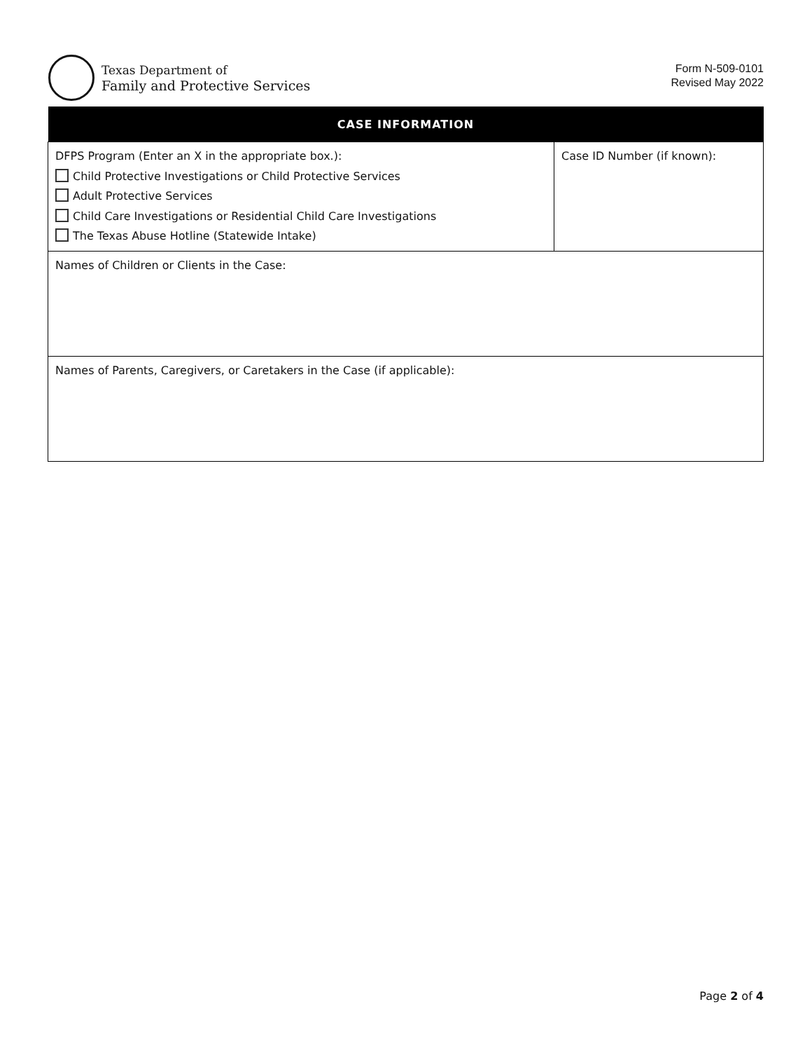Texas Department of
Family and Protective Services
Form N-509-0101
Revised May 2022
| CASE INFORMATION | |
| --- | --- |
| DFPS Program (Enter an X in the appropriate box.): Child Protective Investigations or Child Protective Services Adult Protective Services Child Care Investigations or Residential Child Care Investigations The Texas Abuse Hotline (Statewide Intake) | Case ID Number (if known): |
| Names of Children or Clients in the Case: | |
| Names of Parents, Caregivers, or Caretakers in the Case (if applicable): | |
Page 2 of 4